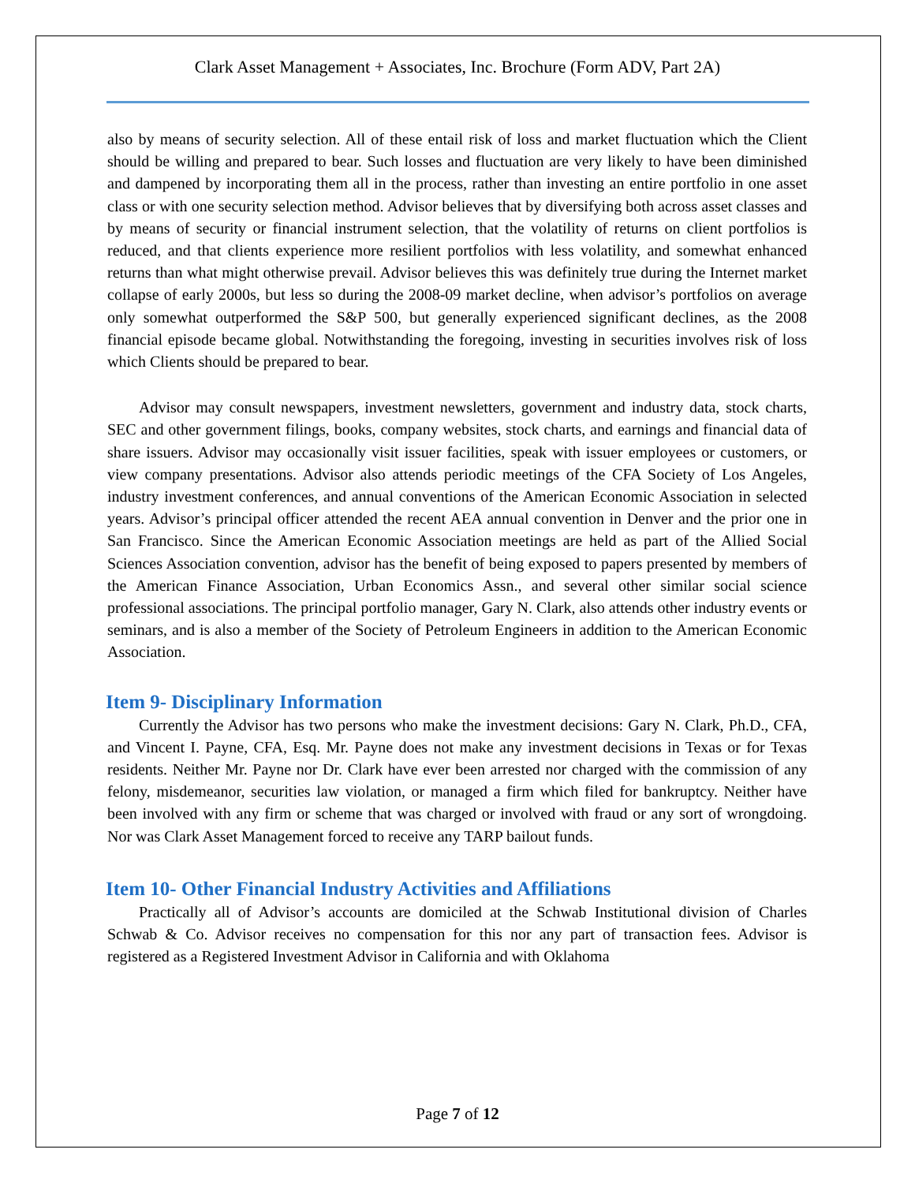Clark Asset Management + Associates, Inc. Brochure (Form ADV, Part 2A)
also by means of security selection. All of these entail risk of loss and market fluctuation which the Client should be willing and prepared to bear. Such losses and fluctuation are very likely to have been diminished and dampened by incorporating them all in the process, rather than investing an entire portfolio in one asset class or with one security selection method. Advisor believes that by diversifying both across asset classes and by means of security or financial instrument selection, that the volatility of returns on client portfolios is reduced, and that clients experience more resilient portfolios with less volatility, and somewhat enhanced returns than what might otherwise prevail. Advisor believes this was definitely true during the Internet market collapse of early 2000s, but less so during the 2008-09 market decline, when advisor’s portfolios on average only somewhat outperformed the S&P 500, but generally experienced significant declines, as the 2008 financial episode became global. Notwithstanding the foregoing, investing in securities involves risk of loss which Clients should be prepared to bear.
Advisor may consult newspapers, investment newsletters, government and industry data, stock charts, SEC and other government filings, books, company websites, stock charts, and earnings and financial data of share issuers. Advisor may occasionally visit issuer facilities, speak with issuer employees or customers, or view company presentations. Advisor also attends periodic meetings of the CFA Society of Los Angeles, industry investment conferences, and annual conventions of the American Economic Association in selected years. Advisor’s principal officer attended the recent AEA annual convention in Denver and the prior one in San Francisco. Since the American Economic Association meetings are held as part of the Allied Social Sciences Association convention, advisor has the benefit of being exposed to papers presented by members of the American Finance Association, Urban Economics Assn., and several other similar social science professional associations. The principal portfolio manager, Gary N. Clark, also attends other industry events or seminars, and is also a member of the Society of Petroleum Engineers in addition to the American Economic Association.
Item 9- Disciplinary Information
Currently the Advisor has two persons who make the investment decisions: Gary N. Clark, Ph.D., CFA, and Vincent I. Payne, CFA, Esq. Mr. Payne does not make any investment decisions in Texas or for Texas residents. Neither Mr. Payne nor Dr. Clark have ever been arrested nor charged with the commission of any felony, misdemeanor, securities law violation, or managed a firm which filed for bankruptcy. Neither have been involved with any firm or scheme that was charged or involved with fraud or any sort of wrongdoing. Nor was Clark Asset Management forced to receive any TARP bailout funds.
Item 10- Other Financial Industry Activities and Affiliations
Practically all of Advisor’s accounts are domiciled at the Schwab Institutional division of Charles Schwab & Co. Advisor receives no compensation for this nor any part of transaction fees. Advisor is registered as a Registered Investment Advisor in California and with Oklahoma
Page 7 of 12